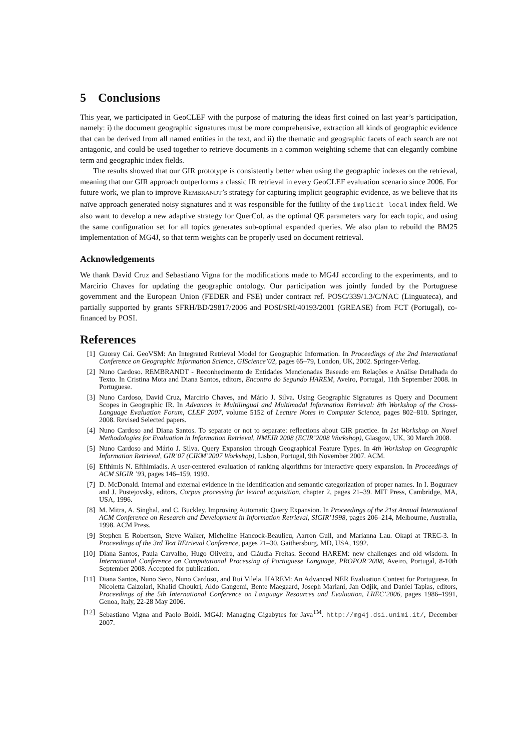5 Conclusions
This year, we participated in GeoCLEF with the purpose of maturing the ideas first coined on last year’s participation, namely: i) the document geographic signatures must be more comprehensive, extraction all kinds of geographic evidence that can be derived from all named entities in the text, and ii) the thematic and geographic facets of each search are not antagonic, and could be used together to retrieve documents in a common weighting scheme that can elegantly combine term and geographic index fields.
The results showed that our GIR prototype is consistently better when using the geographic indexes on the retrieval, meaning that our GIR approach outperforms a classic IR retrieval in every GeoCLEF evaluation scenario since 2006. For future work, we plan to improve REMBRANDT’s strategy for capturing implicit geographic evidence, as we believe that its naïve approach generated noisy signatures and it was responsible for the futility of the implicit local index field. We also want to develop a new adaptive strategy for QuerCol, as the optimal QE parameters vary for each topic, and using the same configuration set for all topics generates sub-optimal expanded queries. We also plan to rebuild the BM25 implementation of MG4J, so that term weights can be properly used on document retrieval.
Acknowledgements
We thank David Cruz and Sebastiano Vigna for the modifications made to MG4J according to the experiments, and to Marcirio Chaves for updating the geographic ontology. Our participation was jointly funded by the Portuguese government and the European Union (FEDER and FSE) under contract ref. POSC/339/1.3/C/NAC (Linguateca), and partially supported by grants SFRH/BD/29817/2006 and POSI/SRI/40193/2001 (GREASE) from FCT (Portugal), co-financed by POSI.
References
[1] Guoray Cai. GeoVSM: An Integrated Retrieval Model for Geographic Information. In Proceedings of the 2nd International Conference on Geographic Information Science, GIScience’02, pages 65–79, London, UK, 2002. Springer-Verlag.
[2] Nuno Cardoso. REMBRANDT - Reconhecimento de Entidades Mencionadas Baseado em Relações e Análise Detalhada do Texto. In Cristina Mota and Diana Santos, editors, Encontro do Segundo HAREM, Aveiro, Portugal, 11th September 2008. in Portuguese.
[3] Nuno Cardoso, David Cruz, Marcirio Chaves, and Mário J. Silva. Using Geographic Signatures as Query and Document Scopes in Geographic IR. In Advances in Multilingual and Multimodal Information Retrieval: 8th Workshop of the Cross-Language Evaluation Forum, CLEF 2007, volume 5152 of Lecture Notes in Computer Science, pages 802–810. Springer, 2008. Revised Selected papers.
[4] Nuno Cardoso and Diana Santos. To separate or not to separate: reflections about GIR practice. In 1st Workshop on Novel Methodologies for Evaluation in Information Retrieval, NMEIR 2008 (ECIR’2008 Workshop), Glasgow, UK, 30 March 2008.
[5] Nuno Cardoso and Mário J. Silva. Query Expansion through Geographical Feature Types. In 4th Workshop on Geographic Information Retrieval, GIR’07 (CIKM’2007 Workshop), Lisbon, Portugal, 9th November 2007. ACM.
[6] Efthimis N. Efthimiadis. A user-centered evaluation of ranking algorithms for interactive query expansion. In Proceedings of ACM SIGIR ’93, pages 146–159, 1993.
[7] D. McDonald. Internal and external evidence in the identification and semantic categorization of proper names. In I. Boguraev and J. Pustejovsky, editors, Corpus processing for lexical acquisition, chapter 2, pages 21–39. MIT Press, Cambridge, MA, USA, 1996.
[8] M. Mitra, A. Singhal, and C. Buckley. Improving Automatic Query Expansion. In Proceedings of the 21st Annual International ACM Conference on Research and Development in Information Retrieval, SIGIR’1998, pages 206–214, Melbourne, Australia, 1998. ACM Press.
[9] Stephen E Robertson, Steve Walker, Micheline Hancock-Beaulieu, Aarron Gull, and Marianna Lau. Okapi at TREC-3. In Proceedings of the 3rd Text REtrieval Conference, pages 21–30, Gaithersburg, MD, USA, 1992.
[10] Diana Santos, Paula Carvalho, Hugo Oliveira, and Cláudia Freitas. Second HAREM: new challenges and old wisdom. In International Conference on Computational Processing of Portuguese Language, PROPOR’2008, Aveiro, Portugal, 8-10th September 2008. Accepted for publication.
[11] Diana Santos, Nuno Seco, Nuno Cardoso, and Rui Vilela. HAREM: An Advanced NER Evaluation Contest for Portuguese. In Nicoletta Calzolari, Khalid Choukri, Aldo Gangemi, Bente Maegaard, Joseph Mariani, Jan Odjik, and Daniel Tapias, editors, Proceedings of the 5th International Conference on Language Resources and Evaluation, LREC’2006, pages 1986–1991, Genoa, Italy, 22-28 May 2006.
[12] Sebastiano Vigna and Paolo Boldi. MG4J: Managing Gigabytes for Java<sup>TM</sup>. http://mg4j.dsi.unimi.it/, December 2007.